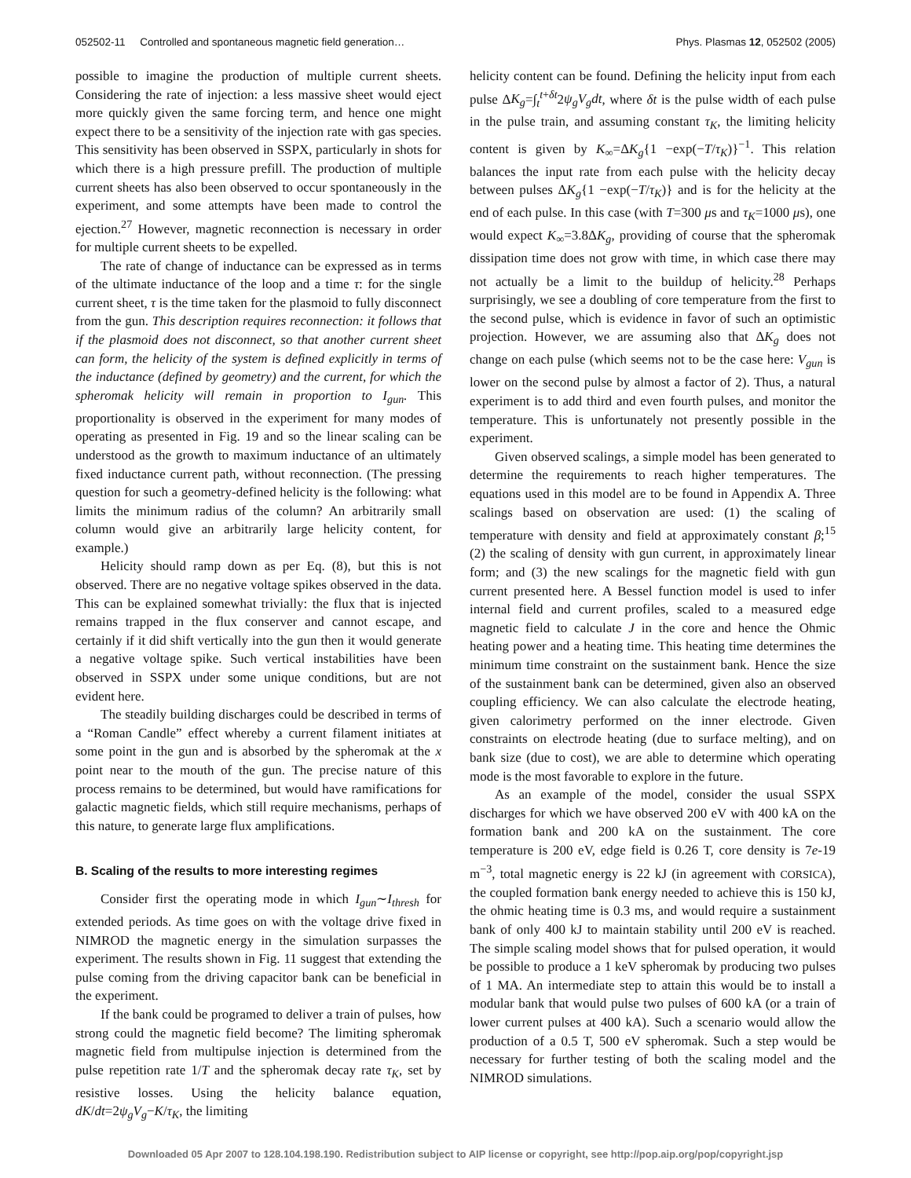052502-11 Controlled and spontaneous magnetic field generation… Phys. Plasmas 12, 052502 (2005)
possible to imagine the production of multiple current sheets. Considering the rate of injection: a less massive sheet would eject more quickly given the same forcing term, and hence one might expect there to be a sensitivity of the injection rate with gas species. This sensitivity has been observed in SSPX, particularly in shots for which there is a high pressure prefill. The production of multiple current sheets has also been observed to occur spontaneously in the experiment, and some attempts have been made to control the ejection.<sup>27</sup> However, magnetic reconnection is necessary in order for multiple current sheets to be expelled.
The rate of change of inductance can be expressed as in terms of the ultimate inductance of the loop and a time τ: for the single current sheet, τ is the time taken for the plasmoid to fully disconnect from the gun. This description requires reconnection: it follows that if the plasmoid does not disconnect, so that another current sheet can form, the helicity of the system is defined explicitly in terms of the inductance (defined by geometry) and the current, for which the spheromak helicity will remain in proportion to I<sub>gun</sub>. This proportionality is observed in the experiment for many modes of operating as presented in Fig. 19 and so the linear scaling can be understood as the growth to maximum inductance of an ultimately fixed inductance current path, without reconnection. (The pressing question for such a geometry-defined helicity is the following: what limits the minimum radius of the column? An arbitrarily small column would give an arbitrarily large helicity content, for example.)
Helicity should ramp down as per Eq. (8), but this is not observed. There are no negative voltage spikes observed in the data. This can be explained somewhat trivially: the flux that is injected remains trapped in the flux conserver and cannot escape, and certainly if it did shift vertically into the gun then it would generate a negative voltage spike. Such vertical instabilities have been observed in SSPX under some unique conditions, but are not evident here.
The steadily building discharges could be described in terms of a “Roman Candle” effect whereby a current filament initiates at some point in the gun and is absorbed by the spheromak at the x point near to the mouth of the gun. The precise nature of this process remains to be determined, but would have ramifications for galactic magnetic fields, which still require mechanisms, perhaps of this nature, to generate large flux amplifications.
B. Scaling of the results to more interesting regimes
Consider first the operating mode in which I<sub>gun</sub>∼I<sub>thresh</sub> for extended periods. As time goes on with the voltage drive fixed in NIMROD the magnetic energy in the simulation surpasses the experiment. The results shown in Fig. 11 suggest that extending the pulse coming from the driving capacitor bank can be beneficial in the experiment.
If the bank could be programed to deliver a train of pulses, how strong could the magnetic field become? The limiting spheromak magnetic field from multipulse injection is determined from the pulse repetition rate 1/T and the spheromak decay rate τ<sub>K</sub>, set by resistive losses. Using the helicity balance equation, dK/dt=2ψ<sub>g</sub>V<sub>g</sub>−K/τ<sub>K</sub>, the limiting
helicity content can be found. Defining the helicity input from each pulse ΔK<sub>g</sub>=∫<sub>t</sub><sup>t+δt</sup>2ψ<sub>g</sub>V<sub>g</sub>dt, where δt is the pulse width of each pulse in the pulse train, and assuming constant τ<sub>K</sub>, the limiting helicity content is given by K<sub>∞</sub>=ΔK<sub>g</sub>{1 −exp(−T/τ<sub>K</sub>)}<sup>−1</sup>. This relation balances the input rate from each pulse with the helicity decay between pulses ΔK<sub>g</sub>{1 −exp(−T/τ<sub>K</sub>)} and is for the helicity at the end of each pulse. In this case (with T=300 μs and τ<sub>K</sub>=1000 μs), one would expect K<sub>∞</sub>=3.8ΔK<sub>g</sub>, providing of course that the spheromak dissipation time does not grow with time, in which case there may not actually be a limit to the buildup of helicity.<sup>28</sup> Perhaps surprisingly, we see a doubling of core temperature from the first to the second pulse, which is evidence in favor of such an optimistic projection. However, we are assuming also that ΔK<sub>g</sub> does not change on each pulse (which seems not to be the case here: V<sub>gun</sub> is lower on the second pulse by almost a factor of 2). Thus, a natural experiment is to add third and even fourth pulses, and monitor the temperature. This is unfortunately not presently possible in the experiment.
Given observed scalings, a simple model has been generated to determine the requirements to reach higher temperatures. The equations used in this model are to be found in Appendix A. Three scalings based on observation are used: (1) the scaling of temperature with density and field at approximately constant β;<sup>15</sup> (2) the scaling of density with gun current, in approximately linear form; and (3) the new scalings for the magnetic field with gun current presented here. A Bessel function model is used to infer internal field and current profiles, scaled to a measured edge magnetic field to calculate J in the core and hence the Ohmic heating power and a heating time. This heating time determines the minimum time constraint on the sustainment bank. Hence the size of the sustainment bank can be determined, given also an observed coupling efficiency. We can also calculate the electrode heating, given calorimetry performed on the inner electrode. Given constraints on electrode heating (due to surface melting), and on bank size (due to cost), we are able to determine which operating mode is the most favorable to explore in the future.
As an example of the model, consider the usual SSPX discharges for which we have observed 200 eV with 400 kA on the formation bank and 200 kA on the sustainment. The core temperature is 200 eV, edge field is 0.26 T, core density is 7e-19 m<sup>−3</sup>, total magnetic energy is 22 kJ (in agreement with CORSICA), the coupled formation bank energy needed to achieve this is 150 kJ, the ohmic heating time is 0.3 ms, and would require a sustainment bank of only 400 kJ to maintain stability until 200 eV is reached. The simple scaling model shows that for pulsed operation, it would be possible to produce a 1 keV spheromak by producing two pulses of 1 MA. An intermediate step to attain this would be to install a modular bank that would pulse two pulses of 600 kA (or a train of lower current pulses at 400 kA). Such a scenario would allow the production of a 0.5 T, 500 eV spheromak. Such a step would be necessary for further testing of both the scaling model and the NIMROD simulations.
Downloaded 05 Apr 2007 to 128.104.198.190. Redistribution subject to AIP license or copyright, see http://pop.aip.org/pop/copyright.jsp